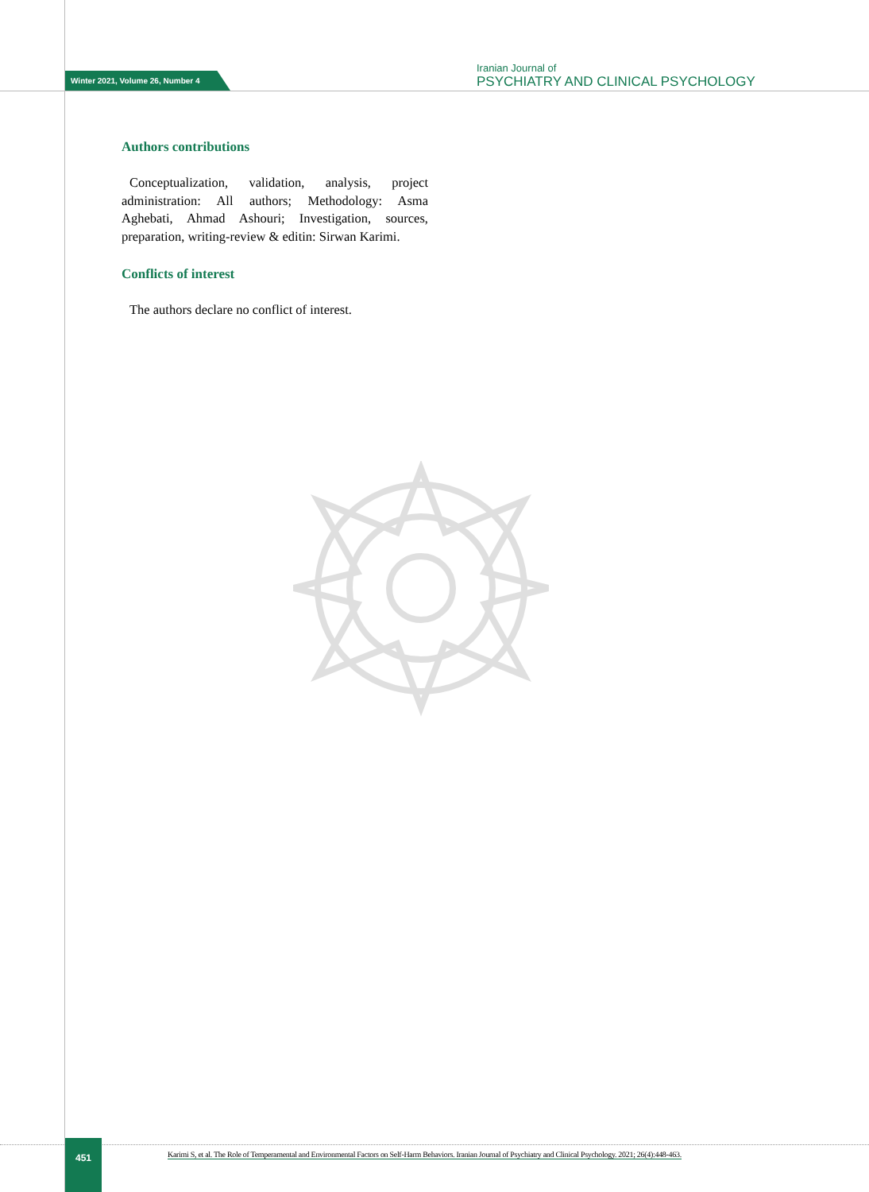Winter 2021, Volume 26, Number 4
Iranian Journal of
PSYCHIATRY AND CLINICAL PSYCHOLOGY
Authors contributions
Conceptualization, validation, analysis, project administration: All authors; Methodology: Asma Aghebati, Ahmad Ashouri; Investigation, sources, preparation, writing-review & editin: Sirwan Karimi.
Conflicts of interest
The authors declare no conflict of interest.
451
Karimi S, et al. The Role of Temperamental and Environmental Factors on Self-Harm Behaviors. Iranian Journal of Psychiatry and Clinical Psychology. 2021; 26(4):448-463.